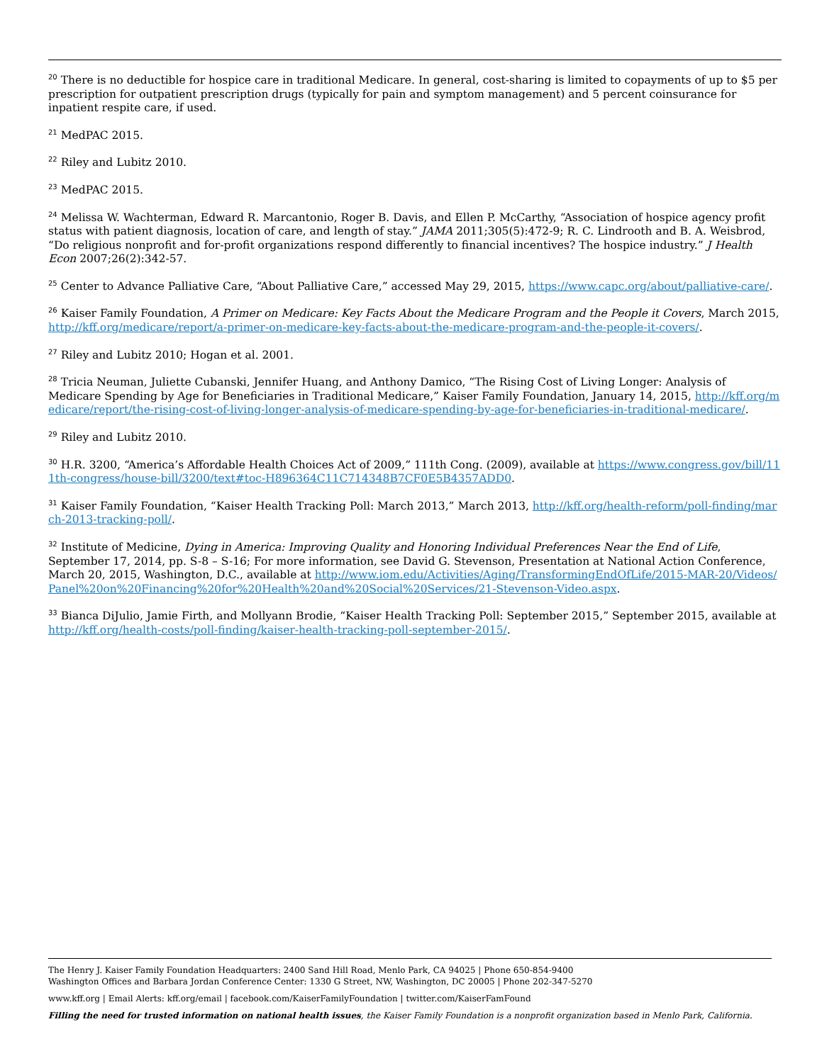<sup>20</sup> There is no deductible for hospice care in traditional Medicare. In general, cost-sharing is limited to copayments of up to $5 per prescription for outpatient prescription drugs (typically for pain and symptom management) and 5 percent coinsurance for inpatient respite care, if used.
<sup>21</sup> MedPAC 2015.
<sup>22</sup> Riley and Lubitz 2010.
<sup>23</sup> MedPAC 2015.
<sup>24</sup> Melissa W. Wachterman, Edward R. Marcantonio, Roger B. Davis, and Ellen P. McCarthy, “Association of hospice agency profit status with patient diagnosis, location of care, and length of stay.” JAMA 2011;305(5):472-9; R. C. Lindrooth and B. A. Weisbrod, “Do religious nonprofit and for-profit organizations respond differently to financial incentives? The hospice industry.” J Health Econ 2007;26(2):342-57.
<sup>25</sup> Center to Advance Palliative Care, “About Palliative Care,” accessed May 29, 2015, https://www.capc.org/about/palliative-care/.
<sup>26</sup> Kaiser Family Foundation, A Primer on Medicare: Key Facts About the Medicare Program and the People it Covers, March 2015, http://kff.org/medicare/report/a-primer-on-medicare-key-facts-about-the-medicare-program-and-the-people-it-covers/.
<sup>27</sup> Riley and Lubitz 2010; Hogan et al. 2001.
<sup>28</sup> Tricia Neuman, Juliette Cubanski, Jennifer Huang, and Anthony Damico, “The Rising Cost of Living Longer: Analysis of Medicare Spending by Age for Beneficiaries in Traditional Medicare,” Kaiser Family Foundation, January 14, 2015, http://kff.org/medicare/report/the-rising-cost-of-living-longer-analysis-of-medicare-spending-by-age-for-beneficiaries-in-traditional-medicare/.
<sup>29</sup> Riley and Lubitz 2010.
<sup>30</sup> H.R. 3200, “America’s Affordable Health Choices Act of 2009,” 111th Cong. (2009), available at https://www.congress.gov/bill/111th-congress/house-bill/3200/text#toc-H896364C11C714348B7CF0E5B4357ADD0.
<sup>31</sup> Kaiser Family Foundation, “Kaiser Health Tracking Poll: March 2013,” March 2013, http://kff.org/health-reform/poll-finding/march-2013-tracking-poll/.
<sup>32</sup> Institute of Medicine, Dying in America: Improving Quality and Honoring Individual Preferences Near the End of Life, September 17, 2014, pp. S-8 – S-16; For more information, see David G. Stevenson, Presentation at National Action Conference, March 20, 2015, Washington, D.C., available at http://www.iom.edu/Activities/Aging/TransformingEndOfLife/2015-MAR-20/Videos/Panel%20on%20Financing%20for%20Health%20and%20Social%20Services/21-Stevenson-Video.aspx.
<sup>33</sup> Bianca DiJulio, Jamie Firth, and Mollyann Brodie, “Kaiser Health Tracking Poll: September 2015,” September 2015, available at http://kff.org/health-costs/poll-finding/kaiser-health-tracking-poll-september-2015/.
The Henry J. Kaiser Family Foundation Headquarters: 2400 Sand Hill Road, Menlo Park, CA 94025 | Phone 650-854-9400
Washington Offices and Barbara Jordan Conference Center: 1330 G Street, NW, Washington, DC 20005 | Phone 202-347-5270
www.kff.org | Email Alerts: kff.org/email | facebook.com/KaiserFamilyFoundation | twitter.com/KaiserFamFound
Filling the need for trusted information on national health issues, the Kaiser Family Foundation is a nonprofit organization based in Menlo Park, California.